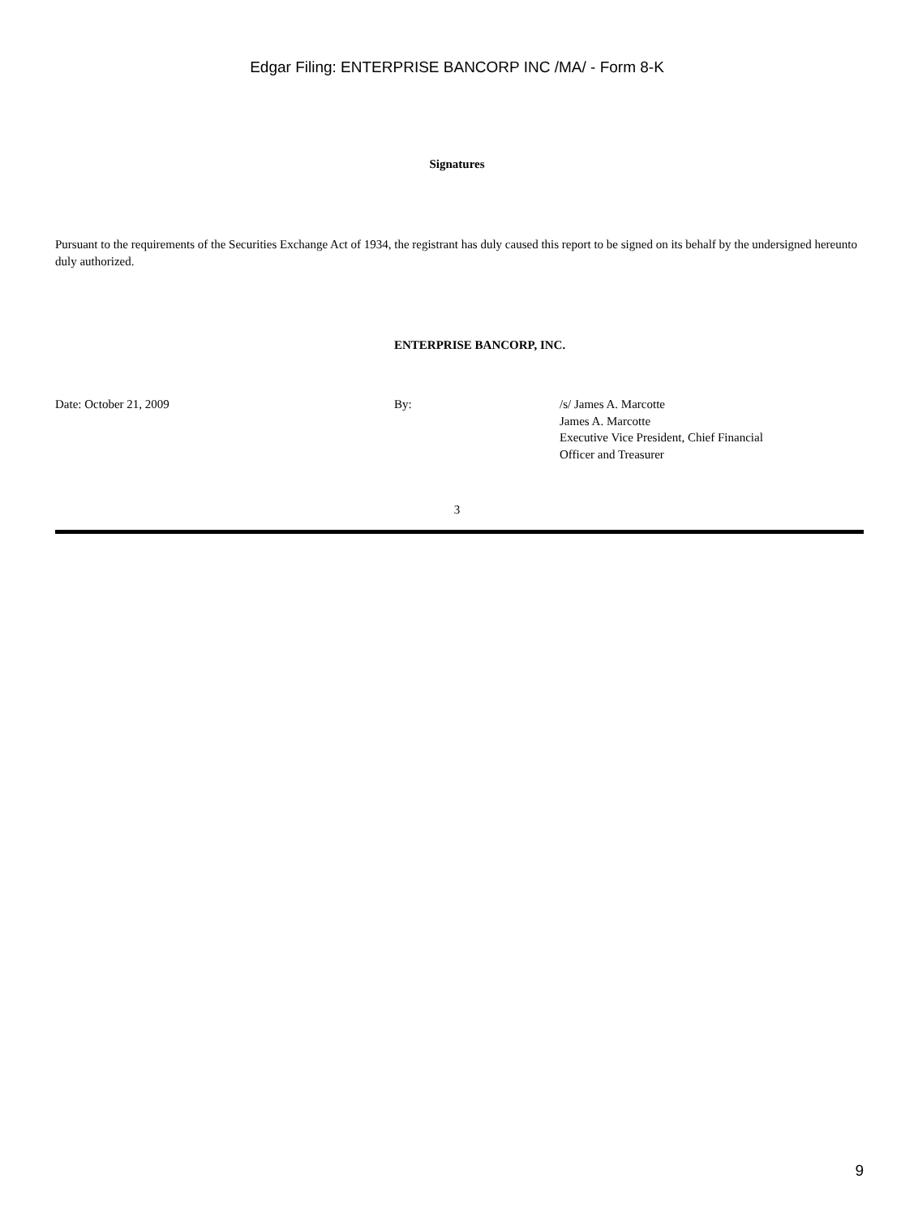Edgar Filing: ENTERPRISE BANCORP INC /MA/ - Form 8-K
Signatures
Pursuant to the requirements of the Securities Exchange Act of 1934, the registrant has duly caused this report to be signed on its behalf by the undersigned hereunto duly authorized.
ENTERPRISE BANCORP, INC.
Date: October 21, 2009 By: /s/ James A. Marcotte
James A. Marcotte
Executive Vice President, Chief Financial
Officer and Treasurer
3
9